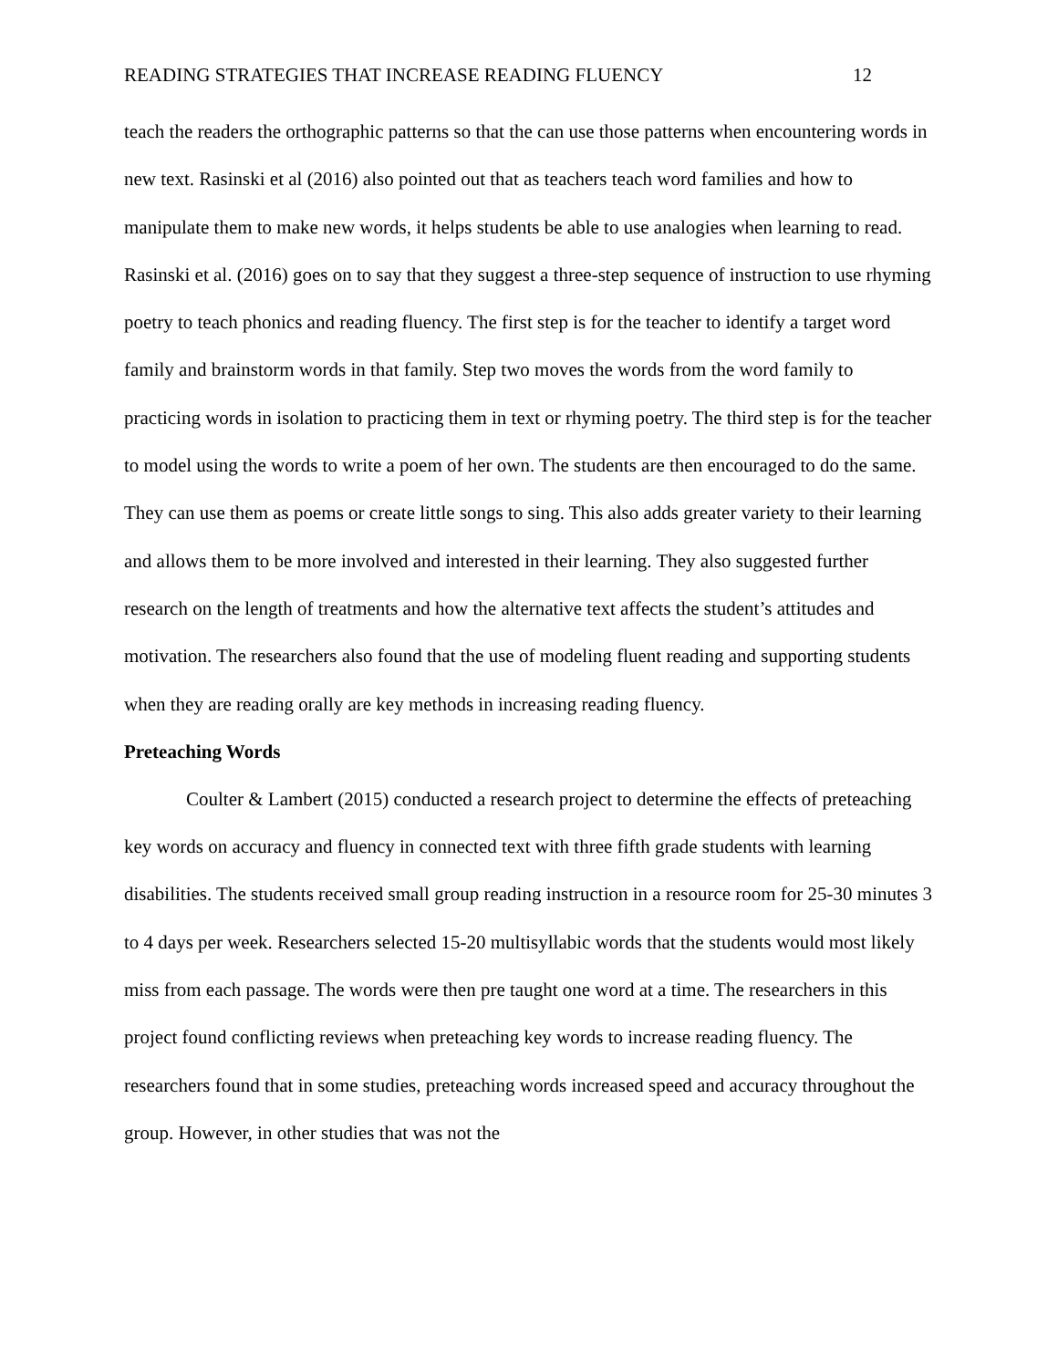READING STRATEGIES THAT INCREASE READING FLUENCY 12
teach the readers the orthographic patterns so that the can use those patterns when encountering words in new text. Rasinski et al (2016) also pointed out that as teachers teach word families and how to manipulate them to make new words, it helps students be able to use analogies when learning to read. Rasinski et al. (2016) goes on to say that they suggest a three-step sequence of instruction to use rhyming poetry to teach phonics and reading fluency. The first step is for the teacher to identify a target word family and brainstorm words in that family. Step two moves the words from the word family to practicing words in isolation to practicing them in text or rhyming poetry. The third step is for the teacher to model using the words to write a poem of her own. The students are then encouraged to do the same. They can use them as poems or create little songs to sing. This also adds greater variety to their learning and allows them to be more involved and interested in their learning. They also suggested further research on the length of treatments and how the alternative text affects the student’s attitudes and motivation. The researchers also found that the use of modeling fluent reading and supporting students when they are reading orally are key methods in increasing reading fluency.
Preteaching Words
Coulter & Lambert (2015) conducted a research project to determine the effects of preteaching key words on accuracy and fluency in connected text with three fifth grade students with learning disabilities. The students received small group reading instruction in a resource room for 25-30 minutes 3 to 4 days per week. Researchers selected 15-20 multisyllabic words that the students would most likely miss from each passage. The words were then pre taught one word at a time. The researchers in this project found conflicting reviews when preteaching key words to increase reading fluency. The researchers found that in some studies, preteaching words increased speed and accuracy throughout the group. However, in other studies that was not the